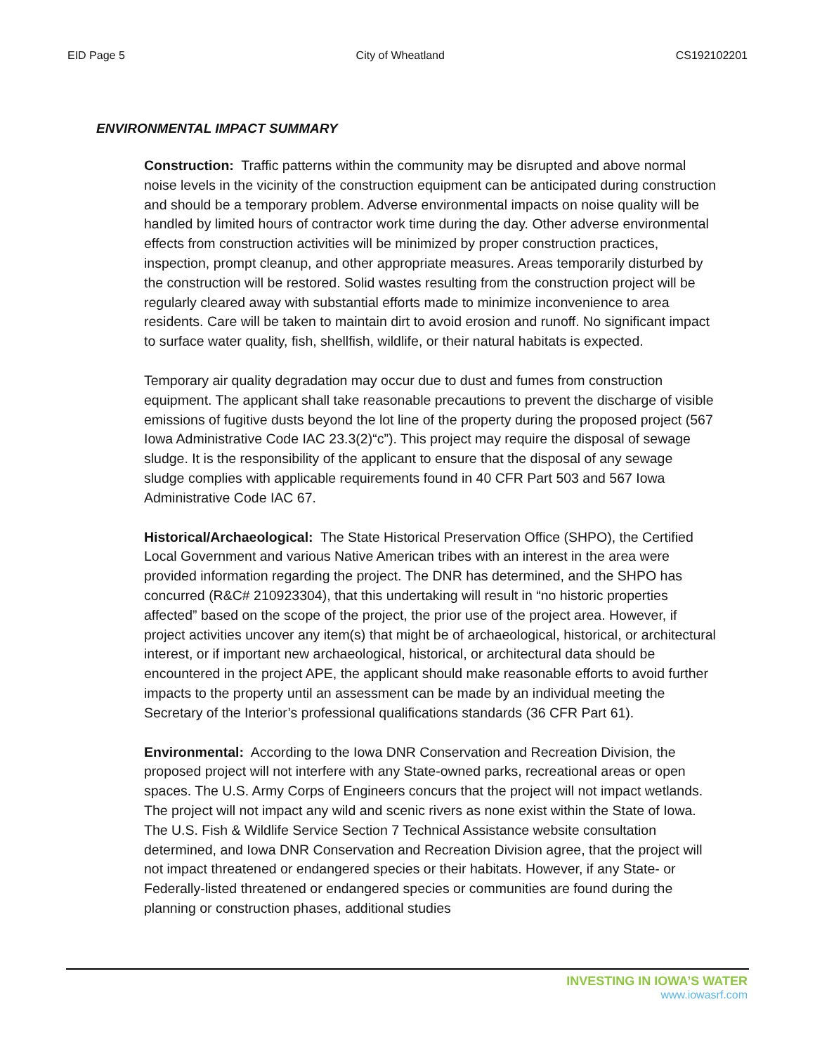EID Page 5 City of Wheatland CS192102201
ENVIRONMENTAL IMPACT SUMMARY
Construction: Traffic patterns within the community may be disrupted and above normal noise levels in the vicinity of the construction equipment can be anticipated during construction and should be a temporary problem. Adverse environmental impacts on noise quality will be handled by limited hours of contractor work time during the day. Other adverse environmental effects from construction activities will be minimized by proper construction practices, inspection, prompt cleanup, and other appropriate measures. Areas temporarily disturbed by the construction will be restored. Solid wastes resulting from the construction project will be regularly cleared away with substantial efforts made to minimize inconvenience to area residents. Care will be taken to maintain dirt to avoid erosion and runoff. No significant impact to surface water quality, fish, shellfish, wildlife, or their natural habitats is expected.
Temporary air quality degradation may occur due to dust and fumes from construction equipment. The applicant shall take reasonable precautions to prevent the discharge of visible emissions of fugitive dusts beyond the lot line of the property during the proposed project (567 Iowa Administrative Code IAC 23.3(2)“c”). This project may require the disposal of sewage sludge. It is the responsibility of the applicant to ensure that the disposal of any sewage sludge complies with applicable requirements found in 40 CFR Part 503 and 567 Iowa Administrative Code IAC 67.
Historical/Archaeological: The State Historical Preservation Office (SHPO), the Certified Local Government and various Native American tribes with an interest in the area were provided information regarding the project. The DNR has determined, and the SHPO has concurred (R&C# 210923304), that this undertaking will result in “no historic properties affected” based on the scope of the project, the prior use of the project area. However, if project activities uncover any item(s) that might be of archaeological, historical, or architectural interest, or if important new archaeological, historical, or architectural data should be encountered in the project APE, the applicant should make reasonable efforts to avoid further impacts to the property until an assessment can be made by an individual meeting the Secretary of the Interior’s professional qualifications standards (36 CFR Part 61).
Environmental: According to the Iowa DNR Conservation and Recreation Division, the proposed project will not interfere with any State-owned parks, recreational areas or open spaces. The U.S. Army Corps of Engineers concurs that the project will not impact wetlands. The project will not impact any wild and scenic rivers as none exist within the State of Iowa. The U.S. Fish & Wildlife Service Section 7 Technical Assistance website consultation determined, and Iowa DNR Conservation and Recreation Division agree, that the project will not impact threatened or endangered species or their habitats. However, if any State- or Federally-listed threatened or endangered species or communities are found during the planning or construction phases, additional studies
INVESTING IN IOWA’S WATER
www.iowasrf.com